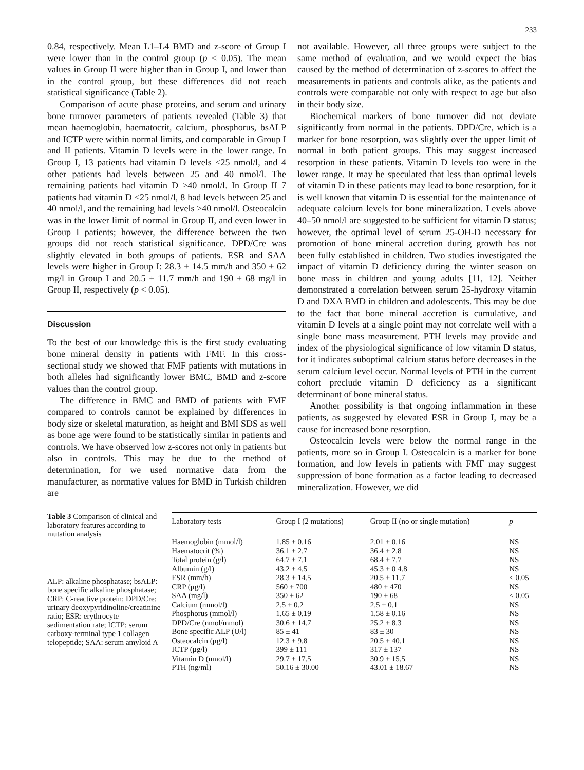233
0.84, respectively. Mean L1–L4 BMD and z-score of Group I were lower than in the control group (p < 0.05). The mean values in Group II were higher than in Group I, and lower than in the control group, but these differences did not reach statistical significance (Table 2).
Comparison of acute phase proteins, and serum and urinary bone turnover parameters of patients revealed (Table 3) that mean haemoglobin, haematocrit, calcium, phosphorus, bsALP and ICTP were within normal limits, and comparable in Group I and II patients. Vitamin D levels were in the lower range. In Group I, 13 patients had vitamin D levels <25 nmol/l, and 4 other patients had levels between 25 and 40 nmol/l. The remaining patients had vitamin D >40 nmol/l. In Group II 7 patients had vitamin D <25 nmol/l, 8 had levels between 25 and 40 nmol/l, and the remaining had levels >40 nmol/l. Osteocalcin was in the lower limit of normal in Group II, and even lower in Group I patients; however, the difference between the two groups did not reach statistical significance. DPD/Cre was slightly elevated in both groups of patients. ESR and SAA levels were higher in Group I: 28.3 ± 14.5 mm/h and 350 ± 62 mg/l in Group I and 20.5 ± 11.7 mm/h and 190 ± 68 mg/l in Group II, respectively (p < 0.05).
Discussion
To the best of our knowledge this is the first study evaluating bone mineral density in patients with FMF. In this cross-sectional study we showed that FMF patients with mutations in both alleles had significantly lower BMC, BMD and z-score values than the control group.
The difference in BMC and BMD of patients with FMF compared to controls cannot be explained by differences in body size or skeletal maturation, as height and BMI SDS as well as bone age were found to be statistically similar in patients and controls. We have observed low z-scores not only in patients but also in controls. This may be due to the method of determination, for we used normative data from the manufacturer, as normative values for BMD in Turkish children are
not available. However, all three groups were subject to the same method of evaluation, and we would expect the bias caused by the method of determination of z-scores to affect the measurements in patients and controls alike, as the patients and controls were comparable not only with respect to age but also in their body size.
Biochemical markers of bone turnover did not deviate significantly from normal in the patients. DPD/Cre, which is a marker for bone resorption, was slightly over the upper limit of normal in both patient groups. This may suggest increased resorption in these patients. Vitamin D levels too were in the lower range. It may be speculated that less than optimal levels of vitamin D in these patients may lead to bone resorption, for it is well known that vitamin D is essential for the maintenance of adequate calcium levels for bone mineralization. Levels above 40–50 nmol/l are suggested to be sufficient for vitamin D status; however, the optimal level of serum 25-OH-D necessary for promotion of bone mineral accretion during growth has not been fully established in children. Two studies investigated the impact of vitamin D deficiency during the winter season on bone mass in children and young adults [11, 12]. Neither demonstrated a correlation between serum 25-hydroxy vitamin D and DXA BMD in children and adolescents. This may be due to the fact that bone mineral accretion is cumulative, and vitamin D levels at a single point may not correlate well with a single bone mass measurement. PTH levels may provide and index of the physiological significance of low vitamin D status, for it indicates suboptimal calcium status before decreases in the serum calcium level occur. Normal levels of PTH in the current cohort preclude vitamin D deficiency as a significant determinant of bone mineral status.
Another possibility is that ongoing inflammation in these patients, as suggested by elevated ESR in Group I, may be a cause for increased bone resorption.
Osteocalcin levels were below the normal range in the patients, more so in Group I. Osteocalcin is a marker for bone formation, and low levels in patients with FMF may suggest suppression of bone formation as a factor leading to decreased mineralization. However, we did
Table 3 Comparison of clinical and laboratory features according to mutation analysis
ALP: alkaline phosphatase; bsALP: bone specific alkaline phosphatase; CRP: C-reactive protein; DPD/Cre: urinary deoxypyridinoline/creatinine ratio; ESR: erythrocyte sedimentation rate; ICTP: serum carboxy-terminal type 1 collagen telopeptide; SAA: serum amyloid A
| Laboratory tests | Group I (2 mutations) | Group II (no or single mutation) | p |
| --- | --- | --- | --- |
| Haemoglobin (mmol/l) | 1.85 ± 0.16 | 2.01 ± 0.16 | NS |
| Haematocrit (%) | 36.1 ± 2.7 | 36.4 ± 2.8 | NS |
| Total protein (g/l) | 64.7 ± 7.1 | 68.4 ± 7.7 | NS |
| Albumin (g/l) | 43.2 ± 4.5 | 45.3 ± 0 4.8 | NS |
| ESR (mm/h) | 28.3 ± 14.5 | 20.5 ± 11.7 | < 0.05 |
| CRP (μg/l) | 560 ± 700 | 480 ± 470 | NS |
| SAA (mg/l) | 350 ± 62 | 190 ± 68 | < 0.05 |
| Calcium (mmol/l) | 2.5 ± 0.2 | 2.5 ± 0.1 | NS |
| Phosphorus (mmol/l) | 1.65 ± 0.19 | 1.58 ± 0.16 | NS |
| DPD/Cre (nmol/mmol) | 30.6 ± 14.7 | 25.2 ± 8.3 | NS |
| Bone specific ALP (U/l) | 85 ± 41 | 83 ± 30 | NS |
| Osteocalcin (μg/l) | 12.3 ± 9.8 | 20.5 ± 40.1 | NS |
| ICTP (μg/l) | 399 ± 111 | 317 ± 137 | NS |
| Vitamin D (nmol/l) | 29.7 ± 17.5 | 30.9 ± 15.5 | NS |
| PTH (ng/ml) | 50.16 ± 30.00 | 43.01 ± 18.67 | NS |